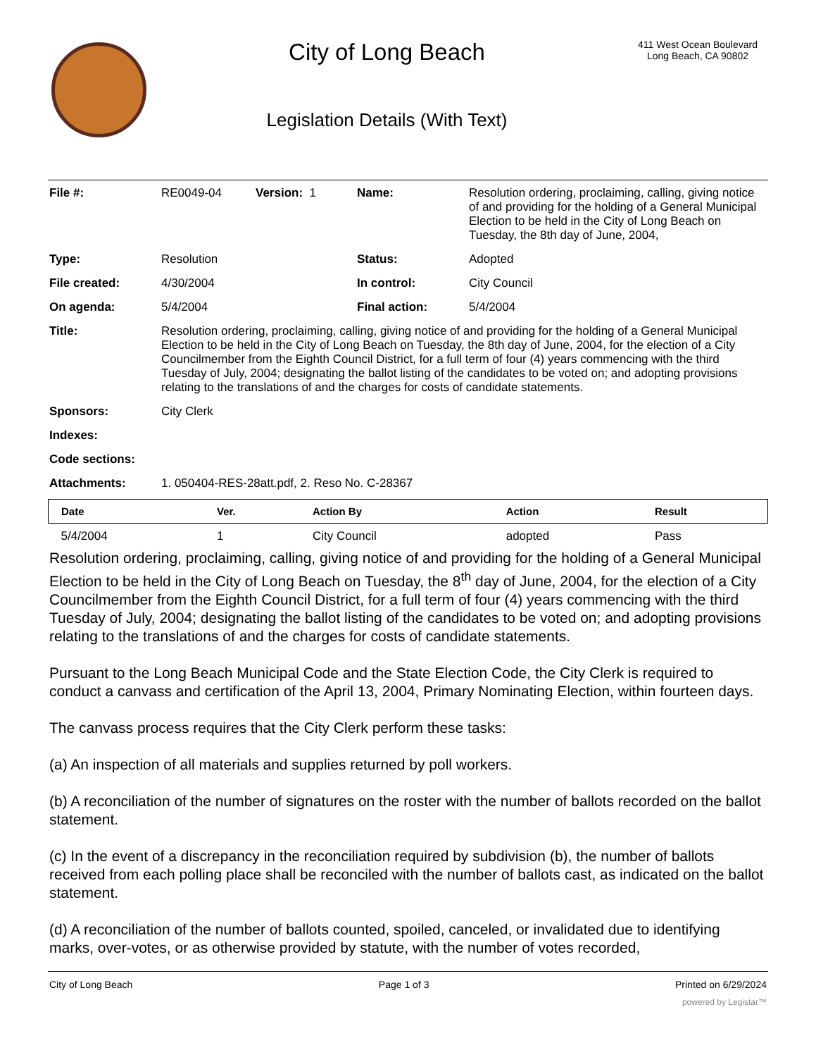City of Long Beach
Legislation Details (With Text)
411 West Ocean Boulevard
Long Beach, CA 90802
| File #: | RE0049-04 | Version: 1 | Name: | Resolution ordering, proclaiming, calling, giving notice of and providing for the holding of a General Municipal Election to be held in the City of Long Beach on Tuesday, the 8th day of June, 2004, |
| Type: | Resolution | | Status: | Adopted |
| File created: | 4/30/2004 | | In control: | City Council |
| On agenda: | 5/4/2004 | | Final action: | 5/4/2004 |
| Title: | Resolution ordering, proclaiming, calling, giving notice of and providing for the holding of a General Municipal Election to be held in the City of Long Beach on Tuesday, the 8th day of June, 2004, for the election of a City Councilmember from the Eighth Council District, for a full term of four (4) years commencing with the third Tuesday of July, 2004; designating the ballot listing of the candidates to be voted on; and adopting provisions relating to the translations of and the charges for costs of candidate statements. | | | |
| Sponsors: | City Clerk | | | |
| Indexes: | | | | |
| Code sections: | | | | |
| Attachments: | 1. 050404-RES-28att.pdf, 2. Reso No. C-28367 | | | |
| Date | Ver. | Action By | Action | Result |
| --- | --- | --- | --- | --- |
| 5/4/2004 | 1 | City Council | adopted | Pass |
Resolution ordering, proclaiming, calling, giving notice of and providing for the holding of a General Municipal Election to be held in the City of Long Beach on Tuesday, the 8<sup>th</sup> day of June, 2004, for the election of a City Councilmember from the Eighth Council District, for a full term of four (4) years commencing with the third Tuesday of July, 2004; designating the ballot listing of the candidates to be voted on; and adopting provisions relating to the translations of and the charges for costs of candidate statements.
Pursuant to the Long Beach Municipal Code and the State Election Code, the City Clerk is required to conduct a canvass and certification of the April 13, 2004, Primary Nominating Election, within fourteen days.
The canvass process requires that the City Clerk perform these tasks:
(a) An inspection of all materials and supplies returned by poll workers.
(b) A reconciliation of the number of signatures on the roster with the number of ballots recorded on the ballot statement.
(c) In the event of a discrepancy in the reconciliation required by subdivision (b), the number of ballots received from each polling place shall be reconciled with the number of ballots cast, as indicated on the ballot statement.
(d) A reconciliation of the number of ballots counted, spoiled, canceled, or invalidated due to identifying marks, over-votes, or as otherwise provided by statute, with the number of votes recorded,
City of Long Beach Page 1 of 3 Printed on 6/29/2024
powered by Legistar™